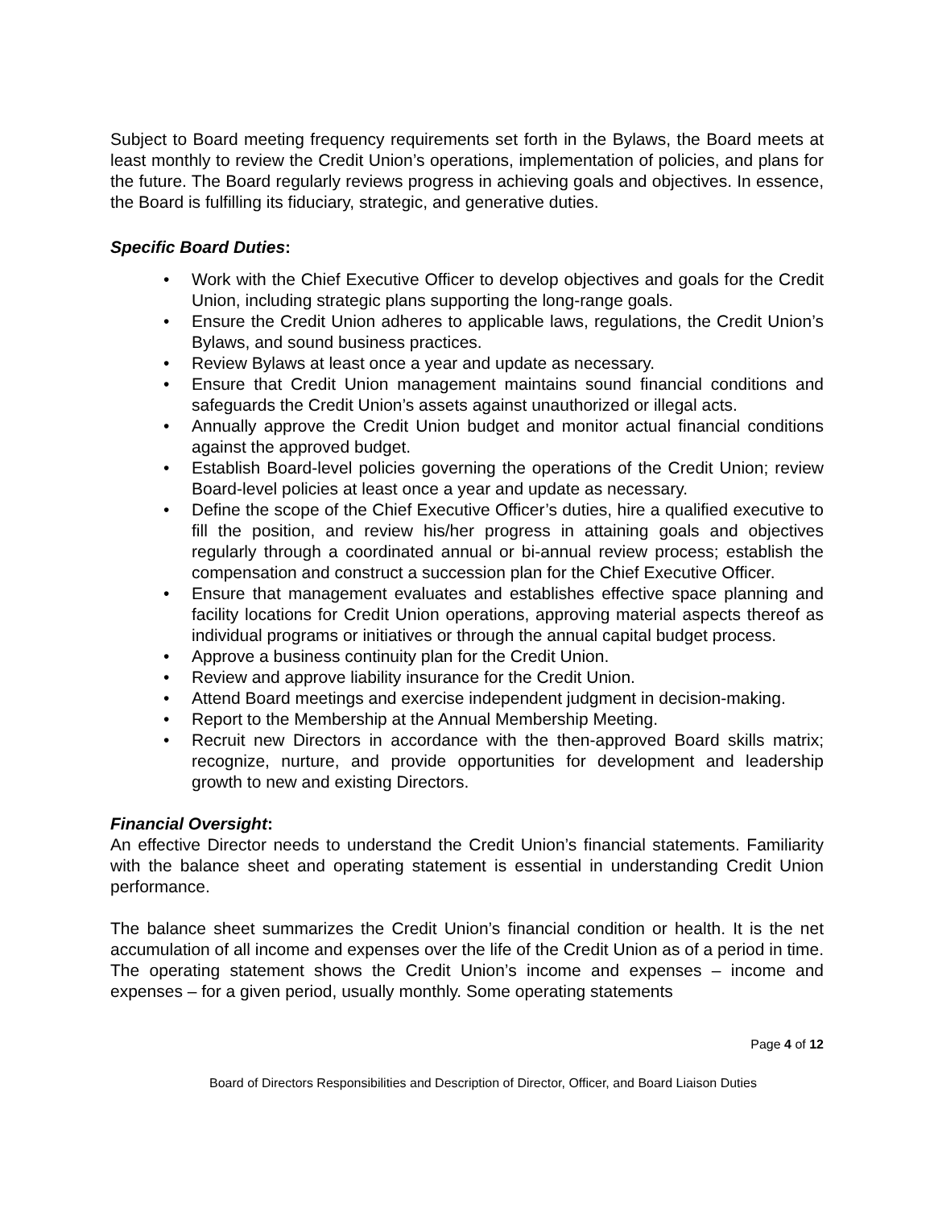Subject to Board meeting frequency requirements set forth in the Bylaws, the Board meets at least monthly to review the Credit Union’s operations, implementation of policies, and plans for the future. The Board regularly reviews progress in achieving goals and objectives. In essence, the Board is fulfilling its fiduciary, strategic, and generative duties.
Specific Board Duties:
• Work with the Chief Executive Officer to develop objectives and goals for the Credit Union, including strategic plans supporting the long-range goals.
• Ensure the Credit Union adheres to applicable laws, regulations, the Credit Union’s Bylaws, and sound business practices.
• Review Bylaws at least once a year and update as necessary.
• Ensure that Credit Union management maintains sound financial conditions and safeguards the Credit Union’s assets against unauthorized or illegal acts.
• Annually approve the Credit Union budget and monitor actual financial conditions against the approved budget.
• Establish Board-level policies governing the operations of the Credit Union; review Board-level policies at least once a year and update as necessary.
• Define the scope of the Chief Executive Officer’s duties, hire a qualified executive to fill the position, and review his/her progress in attaining goals and objectives regularly through a coordinated annual or bi-annual review process; establish the compensation and construct a succession plan for the Chief Executive Officer.
• Ensure that management evaluates and establishes effective space planning and facility locations for Credit Union operations, approving material aspects thereof as individual programs or initiatives or through the annual capital budget process.
• Approve a business continuity plan for the Credit Union.
• Review and approve liability insurance for the Credit Union.
• Attend Board meetings and exercise independent judgment in decision-making.
• Report to the Membership at the Annual Membership Meeting.
• Recruit new Directors in accordance with the then-approved Board skills matrix; recognize, nurture, and provide opportunities for development and leadership growth to new and existing Directors.
Financial Oversight:
An effective Director needs to understand the Credit Union’s financial statements. Familiarity with the balance sheet and operating statement is essential in understanding Credit Union performance.
The balance sheet summarizes the Credit Union’s financial condition or health. It is the net accumulation of all income and expenses over the life of the Credit Union as of a period in time. The operating statement shows the Credit Union’s income and expenses – income and expenses – for a given period, usually monthly. Some operating statements
Page 4 of 12
Board of Directors Responsibilities and Description of Director, Officer, and Board Liaison Duties